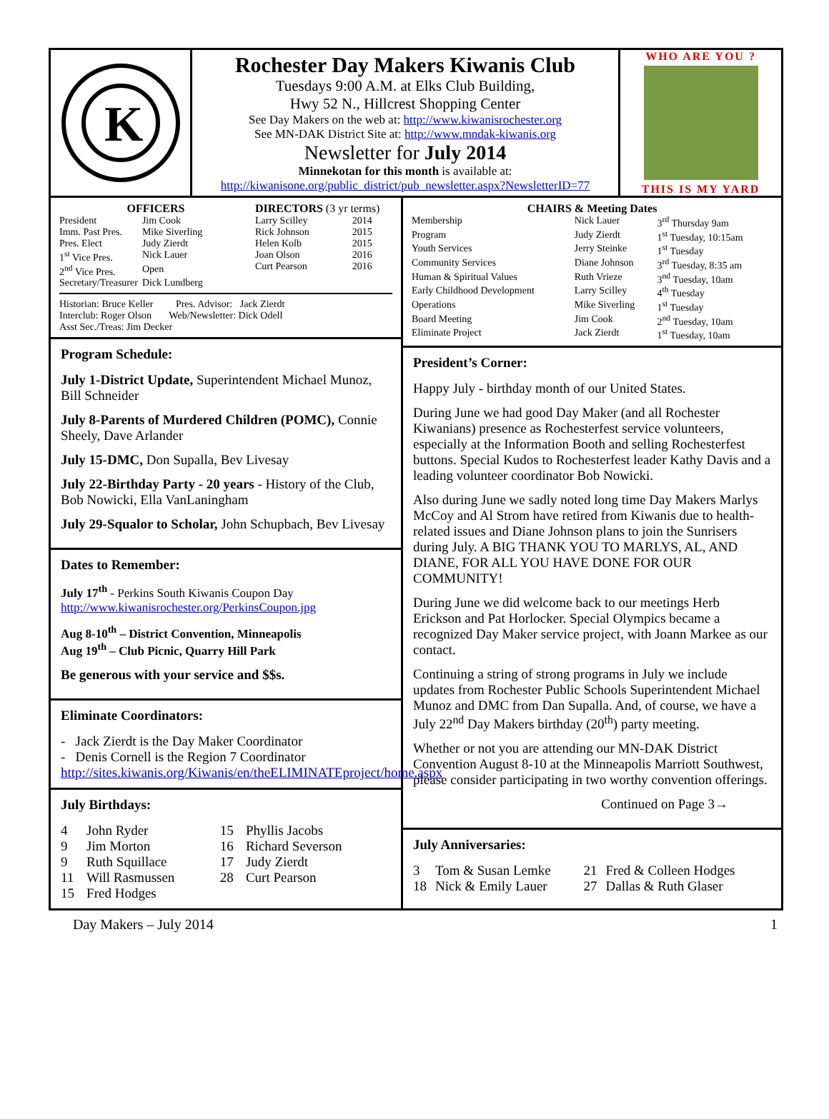K
Rochester Day Makers Kiwanis Club
Tuesdays 9:00 A.M. at Elks Club Building,
Hwy 52 N., Hillcrest Shopping Center
See Day Makers on the web at: http://www.kiwanisrochester.org
See MN-DAK District Site at: http://www.mndak-kiwanis.org
Newsletter for July 2014
Minnekotan for this month is available at:
http://kiwanisone.org/public_district/pub_newsletter.aspx?NewsletterID=77
WHO ARE YOU ?
THIS IS MY YARD
OFFICERS
| President | Jim Cook |
| Imm. Past Pres. | Mike Siverling |
| Pres. Elect | Judy Zierdt |
| 1<sup>st</sup> Vice Pres. | Nick Lauer |
| 2<sup>nd</sup> Vice Pres. | Open |
| Secretary/Treasurer | Dick Lundberg |
DIRECTORS (3 yr terms)
| Larry Scilley | 2014 |
| Rick Johnson | 2015 |
| Helen Kolb | 2015 |
| Joan Olson | 2016 |
| Curt Pearson | 2016 |
Historian: Bruce Keller Pres. Advisor: Jack Zierdt
Interclub: Roger Olson Web/Newsletter: Dick Odell
Asst Sec./Treas: Jim Decker
Program Schedule:
July 1-District Update, Superintendent Michael Munoz, Bill Schneider
July 8-Parents of Murdered Children (POMC), Connie Sheely, Dave Arlander
July 15-DMC, Don Supalla, Bev Livesay
July 22-Birthday Party - 20 years - History of the Club, Bob Nowicki, Ella VanLaningham
July 29-Squalor to Scholar, John Schupbach, Bev Livesay
Dates to Remember:
July 17<sup>th</sup> - Perkins South Kiwanis Coupon Day
http://www.kiwanisrochester.org/PerkinsCoupon.jpg
Aug 8-10<sup>th</sup> – District Convention, Minneapolis
Aug 19<sup>th</sup> – Club Picnic, Quarry Hill Park
Be generous with your service and $$s.
Eliminate Coordinators:
- Jack Zierdt is the Day Maker Coordinator
- Denis Cornell is the Region 7 Coordinator
http://sites.kiwanis.org/Kiwanis/en/theELIMINATEproject/home.aspx
July Birthdays:
| 4 | John Ryder | 15 | Phyllis Jacobs |
| 9 | Jim Morton | 16 | Richard Severson |
| 9 | Ruth Squillace | 17 | Judy Zierdt |
| 11 | Will Rasmussen | 28 | Curt Pearson |
| 15 | Fred Hodges | | |
CHAIRS & Meeting Dates
| Membership | Nick Lauer | 3<sup>rd</sup> Thursday 9am |
| Program | Judy Zierdt | 1<sup>st</sup> Tuesday, 10:15am |
| Youth Services | Jerry Steinke | 1<sup>st</sup> Tuesday |
| Community Services | Diane Johnson | 3<sup>rd</sup> Tuesday, 8:35 am |
| Human & Spiritual Values | Ruth Vrieze | 3<sup>nd</sup> Tuesday, 10am |
| Early Childhood Development | Larry Scilley | 4<sup>th</sup> Tuesday |
| Operations | Mike Siverling | 1<sup>st</sup> Tuesday |
| Board Meeting | Jim Cook | 2<sup>nd</sup> Tuesday, 10am |
| Eliminate Project | Jack Zierdt | 1<sup>st</sup> Tuesday, 10am |
President’s Corner:
Happy July - birthday month of our United States.
During June we had good Day Maker (and all Rochester Kiwanians) presence as Rochesterfest service volunteers, especially at the Information Booth and selling Rochesterfest buttons. Special Kudos to Rochesterfest leader Kathy Davis and a leading volunteer coordinator Bob Nowicki.
Also during June we sadly noted long time Day Makers Marlys McCoy and Al Strom have retired from Kiwanis due to health-related issues and Diane Johnson plans to join the Sunrisers during July. A BIG THANK YOU TO MARLYS, AL, AND DIANE, FOR ALL YOU HAVE DONE FOR OUR COMMUNITY!
During June we did welcome back to our meetings Herb Erickson and Pat Horlocker. Special Olympics became a recognized Day Maker service project, with Joann Markee as our contact.
Continuing a string of strong programs in July we include updates from Rochester Public Schools Superintendent Michael Munoz and DMC from Dan Supalla. And, of course, we have a July 22<sup>nd</sup> Day Makers birthday (20<sup>th</sup>) party meeting.
Whether or not you are attending our MN-DAK District Convention August 8-10 at the Minneapolis Marriott Southwest, please consider participating in two worthy convention offerings.
Continued on Page 3→
July Anniversaries:
| 3 | Tom & Susan Lemke | 21 | Fred & Colleen Hodges |
| 18 | Nick & Emily Lauer | 27 | Dallas & Ruth Glaser |
Day Makers – July 2014 1